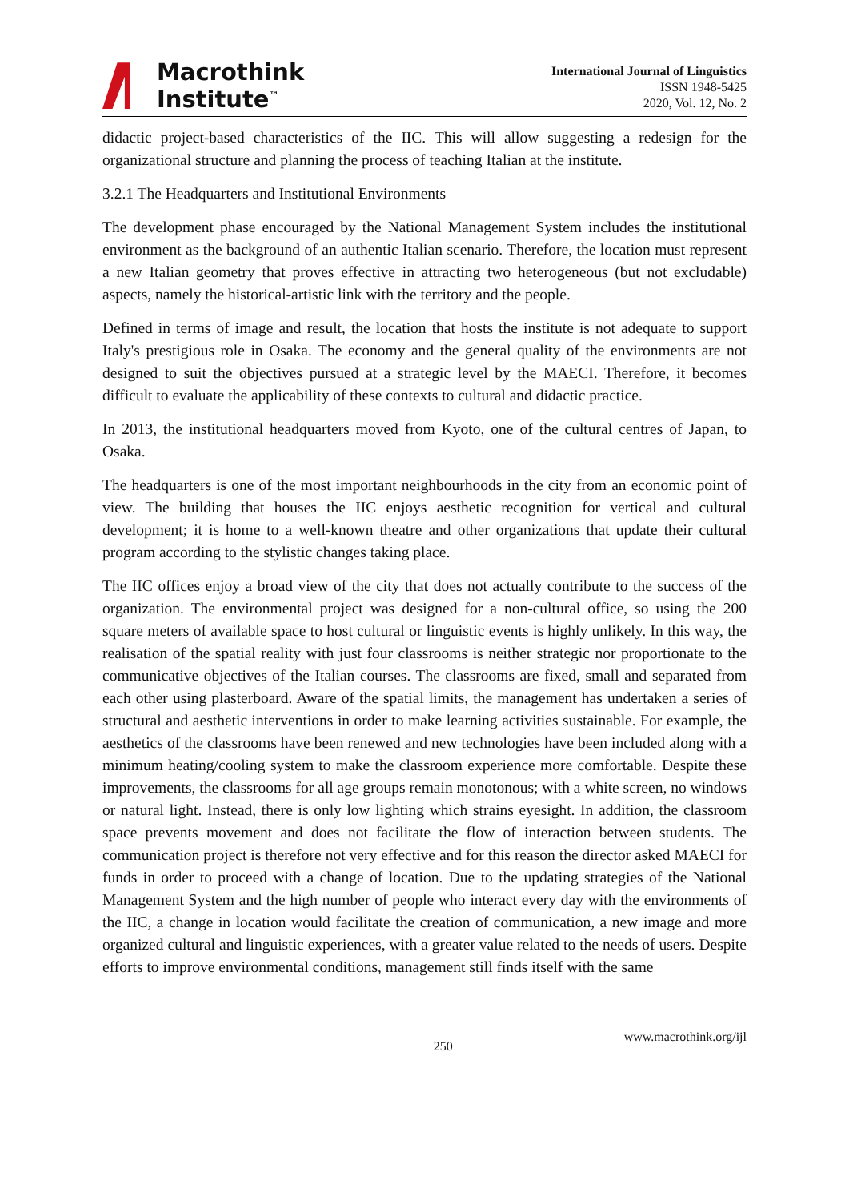Macrothink
Institute<sup>™</sup>
International Journal of Linguistics
ISSN 1948-5425
2020, Vol. 12, No. 2
didactic project-based characteristics of the IIC. This will allow suggesting a redesign for the organizational structure and planning the process of teaching Italian at the institute.
3.2.1 The Headquarters and Institutional Environments
The development phase encouraged by the National Management System includes the institutional environment as the background of an authentic Italian scenario. Therefore, the location must represent a new Italian geometry that proves effective in attracting two heterogeneous (but not excludable) aspects, namely the historical-artistic link with the territory and the people.
Defined in terms of image and result, the location that hosts the institute is not adequate to support Italy's prestigious role in Osaka. The economy and the general quality of the environments are not designed to suit the objectives pursued at a strategic level by the MAECI. Therefore, it becomes difficult to evaluate the applicability of these contexts to cultural and didactic practice.
In 2013, the institutional headquarters moved from Kyoto, one of the cultural centres of Japan, to Osaka.
The headquarters is one of the most important neighbourhoods in the city from an economic point of view. The building that houses the IIC enjoys aesthetic recognition for vertical and cultural development; it is home to a well-known theatre and other organizations that update their cultural program according to the stylistic changes taking place.
The IIC offices enjoy a broad view of the city that does not actually contribute to the success of the organization. The environmental project was designed for a non-cultural office, so using the 200 square meters of available space to host cultural or linguistic events is highly unlikely. In this way, the realisation of the spatial reality with just four classrooms is neither strategic nor proportionate to the communicative objectives of the Italian courses. The classrooms are fixed, small and separated from each other using plasterboard. Aware of the spatial limits, the management has undertaken a series of structural and aesthetic interventions in order to make learning activities sustainable. For example, the aesthetics of the classrooms have been renewed and new technologies have been included along with a minimum heating/cooling system to make the classroom experience more comfortable. Despite these improvements, the classrooms for all age groups remain monotonous; with a white screen, no windows or natural light. Instead, there is only low lighting which strains eyesight. In addition, the classroom space prevents movement and does not facilitate the flow of interaction between students. The communication project is therefore not very effective and for this reason the director asked MAECI for funds in order to proceed with a change of location. Due to the updating strategies of the National Management System and the high number of people who interact every day with the environments of the IIC, a change in location would facilitate the creation of communication, a new image and more organized cultural and linguistic experiences, with a greater value related to the needs of users. Despite efforts to improve environmental conditions, management still finds itself with the same
250 www.macrothink.org/ijl